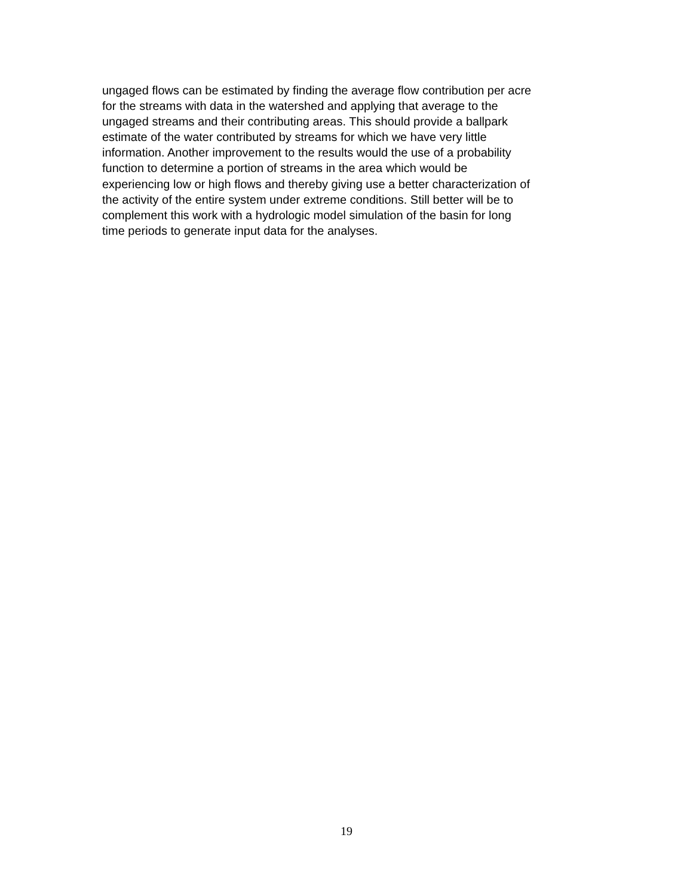ungaged flows can be estimated by finding the average flow contribution per acre
for the streams with data in the watershed and applying that average to the
ungaged streams and their contributing areas. This should provide a ballpark
estimate of the water contributed by streams for which we have very little
information. Another improvement to the results would the use of a probability
function to determine a portion of streams in the area which would be
experiencing low or high flows and thereby giving use a better characterization of
the activity of the entire system under extreme conditions. Still better will be to
complement this work with a hydrologic model simulation of the basin for long
time periods to generate input data for the analyses.
19